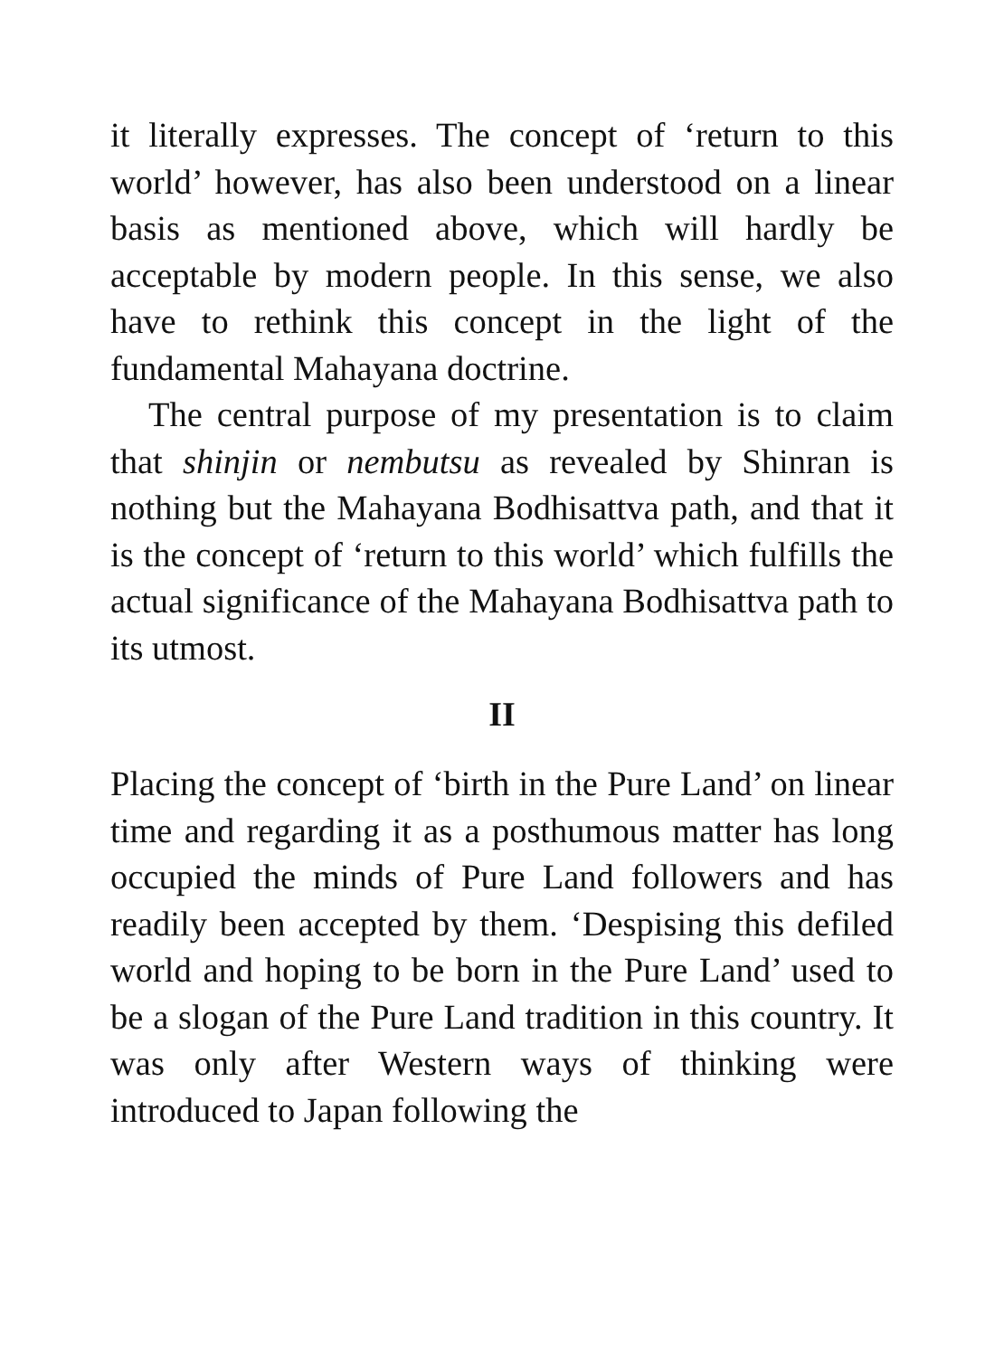it literally expresses. The concept of ‘return to this world’ however, has also been understood on a linear basis as mentioned above, which will hardly be acceptable by modern people. In this sense, we also have to rethink this concept in the light of the fundamental Mahayana doctrine.
The central purpose of my presentation is to claim that shinjin or nembutsu as revealed by Shinran is nothing but the Mahayana Bodhisattva path, and that it is the concept of ‘return to this world’ which fulfills the actual significance of the Mahayana Bodhisattva path to its utmost.
II
Placing the concept of ‘birth in the Pure Land’ on linear time and regarding it as a posthumous matter has long occupied the minds of Pure Land followers and has readily been accepted by them. ‘Despising this defiled world and hoping to be born in the Pure Land’ used to be a slogan of the Pure Land tradition in this country. It was only after Western ways of thinking were introduced to Japan following the